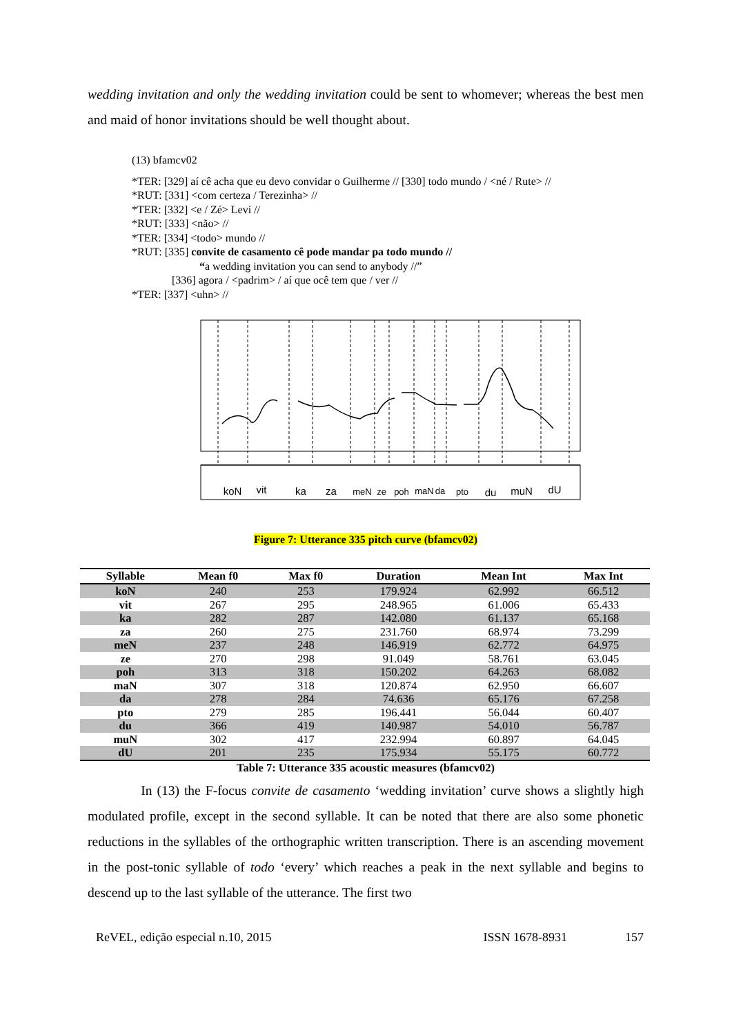wedding invitation and only the wedding invitation could be sent to whomever; whereas the best men and maid of honor invitations should be well thought about.
(13) bfamcv02
*TER: [329] aí cê acha que eu devo convidar o Guilherme // [330] todo mundo / <né / Rute> //
*RUT: [331] <com certeza / Terezinha> //
*TER: [332] <e / Zé> Levi //
*RUT: [333] <não> //
*TER: [334] <todo> mundo //
*RUT: [335] convite de casamento cê pode mandar pa todo mundo //
“a wedding invitation you can send to anybody //”
[336] agora / <padrim> / aí que ocê tem que / ver //
*TER: [337] <uhn> //
koN
vit
ka
za
meN
ze
poh
maN
da
pto
du
muN
dU
Figure 7: Utterance 335 pitch curve (bfamcv02)
| Syllable | Mean f0 | Max f0 | Duration | Mean Int | Max Int |
| --- | --- | --- | --- | --- | --- |
| koN | 240 | 253 | 179.924 | 62.992 | 66.512 |
| vit | 267 | 295 | 248.965 | 61.006 | 65.433 |
| ka | 282 | 287 | 142.080 | 61.137 | 65.168 |
| za | 260 | 275 | 231.760 | 68.974 | 73.299 |
| meN | 237 | 248 | 146.919 | 62.772 | 64.975 |
| ze | 270 | 298 | 91.049 | 58.761 | 63.045 |
| poh | 313 | 318 | 150.202 | 64.263 | 68.082 |
| maN | 307 | 318 | 120.874 | 62.950 | 66.607 |
| da | 278 | 284 | 74.636 | 65.176 | 67.258 |
| pto | 279 | 285 | 196.441 | 56.044 | 60.407 |
| du | 366 | 419 | 140.987 | 54.010 | 56.787 |
| muN | 302 | 417 | 232.994 | 60.897 | 64.045 |
| dU | 201 | 235 | 175.934 | 55.175 | 60.772 |
Table 7: Utterance 335 acoustic measures (bfamcv02)
In (13) the F-focus convite de casamento ‘wedding invitation’ curve shows a slightly high modulated profile, except in the second syllable. It can be noted that there are also some phonetic reductions in the syllables of the orthographic written transcription. There is an ascending movement in the post-tonic syllable of todo ‘every’ which reaches a peak in the next syllable and begins to descend up to the last syllable of the utterance. The first two
ReVEL, edição especial n.10, 2015 ISSN 1678-8931 157